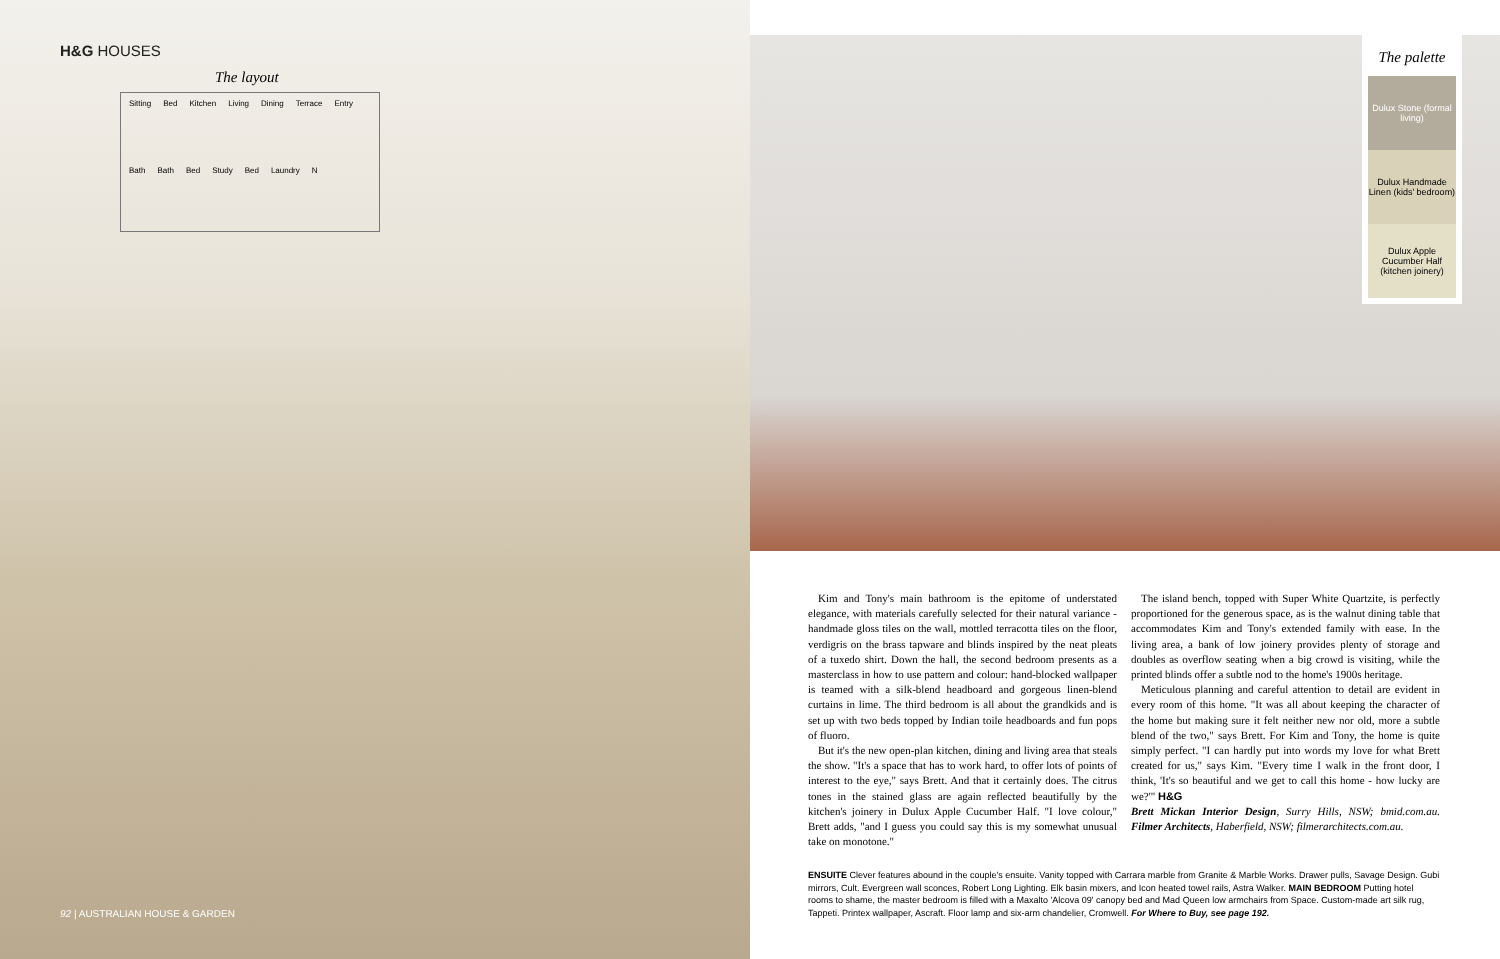H&G HOUSES
The layout
Sitting Bed Kitchen Living Dining Terrace Entry Bath Bath Bed Study Bed Laundry N
92 | AUSTRALIAN HOUSE & GARDEN
The palette
Dulux Stone (formal living)
Dulux Handmade Linen (kids' bedroom)
Dulux Apple Cucumber Half (kitchen joinery)
Kim and Tony's main bathroom is the epitome of understated elegance, with materials carefully selected for their natural variance - handmade gloss tiles on the wall, mottled terracotta tiles on the floor, verdigris on the brass tapware and blinds inspired by the neat pleats of a tuxedo shirt. Down the hall, the second bedroom presents as a masterclass in how to use pattern and colour: hand-blocked wallpaper is teamed with a silk-blend headboard and gorgeous linen-blend curtains in lime. The third bedroom is all about the grandkids and is set up with two beds topped by Indian toile headboards and fun pops of fluoro.
But it's the new open-plan kitchen, dining and living area that steals the show. "It's a space that has to work hard, to offer lots of points of interest to the eye," says Brett. And that it certainly does. The citrus tones in the stained glass are again reflected beautifully by the kitchen's joinery in Dulux Apple Cucumber Half. "I love colour," Brett adds, "and I guess you could say this is my somewhat unusual take on monotone."
The island bench, topped with Super White Quartzite, is perfectly proportioned for the generous space, as is the walnut dining table that accommodates Kim and Tony's extended family with ease. In the living area, a bank of low joinery provides plenty of storage and doubles as overflow seating when a big crowd is visiting, while the printed blinds offer a subtle nod to the home's 1900s heritage.
Meticulous planning and careful attention to detail are evident in every room of this home. "It was all about keeping the character of the home but making sure it felt neither new nor old, more a subtle blend of the two," says Brett. For Kim and Tony, the home is quite simply perfect. "I can hardly put into words my love for what Brett created for us," says Kim. "Every time I walk in the front door, I think, 'It's so beautiful and we get to call this home - how lucky are we?'" H&G
Brett Mickan Interior Design, Surry Hills, NSW; bmid.com.au. Filmer Architects, Haberfield, NSW; filmerarchitects.com.au.
ENSUITE Clever features abound in the couple's ensuite. Vanity topped with Carrara marble from Granite & Marble Works. Drawer pulls, Savage Design. Gubi mirrors, Cult. Evergreen wall sconces, Robert Long Lighting. Elk basin mixers, and Icon heated towel rails, Astra Walker. MAIN BEDROOM Putting hotel rooms to shame, the master bedroom is filled with a Maxalto 'Alcova 09' canopy bed and Mad Queen low armchairs from Space. Custom-made art silk rug, Tappeti. Printex wallpaper, Ascraft. Floor lamp and six-arm chandelier, Cromwell. For Where to Buy, see page 192.